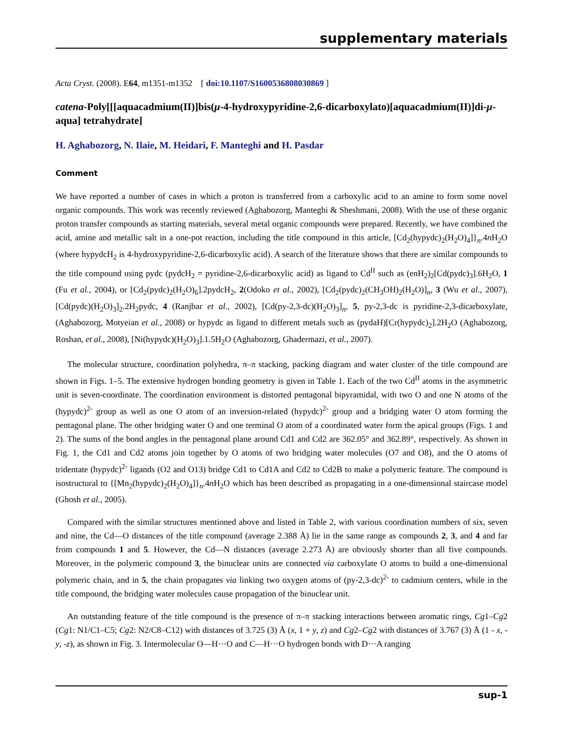supplementary materials
Acta Cryst. (2008). E64, m1351-m1352 [ doi:10.1107/S1600536808030869 ]
catena-Poly[[[aquacadmium(II)]bis(μ-4-hydroxypyridine-2,6-dicarboxylato)[aquacadmium(II)]di-μ-aqua] tetrahydrate]
H. Aghabozorg, N. Ilaie, M. Heidari, F. Manteghi and H. Pasdar
Comment
We have reported a number of cases in which a proton is transferred from a carboxylic acid to an amine to form some novel organic compounds. This work was recently reviewed (Aghabozorg, Manteghi & Sheshmani, 2008). With the use of these organic proton transfer compounds as starting materials, several metal organic compounds were prepared. Recently, we have combined the acid, amine and metallic salt in a one-pot reaction, including the title compound in this article, [Cd<sub>2</sub>(hypydc)<sub>2</sub>(H<sub>2</sub>O)<sub>4</sub>]}<sub>n</sub>.4n H<sub>2</sub>O (where hypydcH<sub>2</sub> is 4-hydroxypyridine-2,6-dicarboxylic acid). A search of the literature shows that there are similar compounds to the title compound using pydc (pydcH<sub>2</sub> = pyridine-2,6-dicarboxylic acid) as ligand to Cd<sup>II</sup> such as (enH<sub>2</sub>)<sub>2</sub>[Cd(pydc)<sub>3</sub>].6H<sub>2</sub>O, 1 (Fu et al., 2004), or [Cd<sub>2</sub>(pydc)<sub>2</sub>(H<sub>2</sub>O)<sub>6</sub>].2pydcH<sub>2</sub>, 2(Odoko et al., 2002), [Cd<sub>2</sub>(pydc)<sub>2</sub>(CH<sub>3</sub>OH)<sub>2</sub>(H<sub>2</sub>O)]<sub>n</sub>, 3 (Wu et al., 2007), [Cd(pydc)(H<sub>2</sub>O)<sub>3</sub>]<sub>2</sub>.2H<sub>2</sub>pydc, 4 (Ranjbar et al., 2002), [Cd(py-2,3-dc)(H<sub>2</sub>O)<sub>3</sub>]<sub>n</sub>, 5, py-2,3-dc is pyridine-2,3-dicarboxylate, (Aghabozorg, Motyeian et al., 2008) or hypydc as ligand to different metals such as (pydaH)[Cr(hypydc)<sub>2</sub>].2H<sub>2</sub>O (Aghabozorg, Roshan, et al., 2008), [Ni(hypydc)(H<sub>2</sub>O)<sub>3</sub>].1.5H<sub>2</sub>O (Aghabozorg, Ghadermazi, et al., 2007).
The molecular structure, coordination polyhedra, π–π stacking, packing diagram and water cluster of the title compound are shown in Figs. 1–5. The extensive hydrogen bonding geometry is given in Table 1. Each of the two Cd<sup>II</sup> atoms in the asymmetric unit is seven-coordinate. The coordination environment is distorted pentagonal bipyramidal, with two O and one N atoms of the (hypydc)<sup>2-</sup> group as well as one O atom of an inversion-related (hypydc)<sup>2-</sup> group and a bridging water O atom forming the pentagonal plane. The other bridging water O and one terminal O atom of a coordinated water form the apical groups (Figs. 1 and 2). The sums of the bond angles in the pentagonal plane around Cd1 and Cd2 are 362.05° and 362.89°, respectively. As shown in Fig. 1, the Cd1 and Cd2 atoms join together by O atoms of two bridging water molecules (O7 and O8), and the O atoms of tridentate (hypydc)<sup>2-</sup> ligands (O2 and O13) bridge Cd1 to Cd1A and Cd2 to Cd2B to make a polymeric feature. The compound is isostructural to {[Mn<sub>2</sub>(hypydc)<sub>2</sub>(H<sub>2</sub>O)<sub>4</sub>]}<sub>n</sub>.4n H<sub>2</sub>O which has been described as propagating in a one-dimensional staircase model (Ghosh et al., 2005).
Compared with the similar structures mentioned above and listed in Table 2, with various coordination numbers of six, seven and nine, the Cd—O distances of the title compound (average 2.388 Å) lie in the same range as compounds 2, 3, and 4 and far from compounds 1 and 5. However, the Cd—N distances (average 2.273 Å) are obviously shorter than all five compounds. Moreover, in the polymeric compound 3, the binuclear units are connected via carboxylate O atoms to build a one-dimensional polymeric chain, and in 5, the chain propagates via linking two oxygen atoms of (py-2,3-dc)<sup>2-</sup> to cadmium centers, while in the title compound, the bridging water molecules cause propagation of the binuclear unit.
An outstanding feature of the title compound is the presence of π–π stacking interactions between aromatic rings, Cg1–Cg2 (Cg1: N1/C1–C5; Cg2: N2/C8–C12) with distances of 3.725 (3) Å (x, 1 + y, z) and Cg2–Cg2 with distances of 3.767 (3) Å (1 - x, -y, -z), as shown in Fig. 3. Intermolecular O—H···O and C—H···O hydrogen bonds with D···A ranging
sup-1